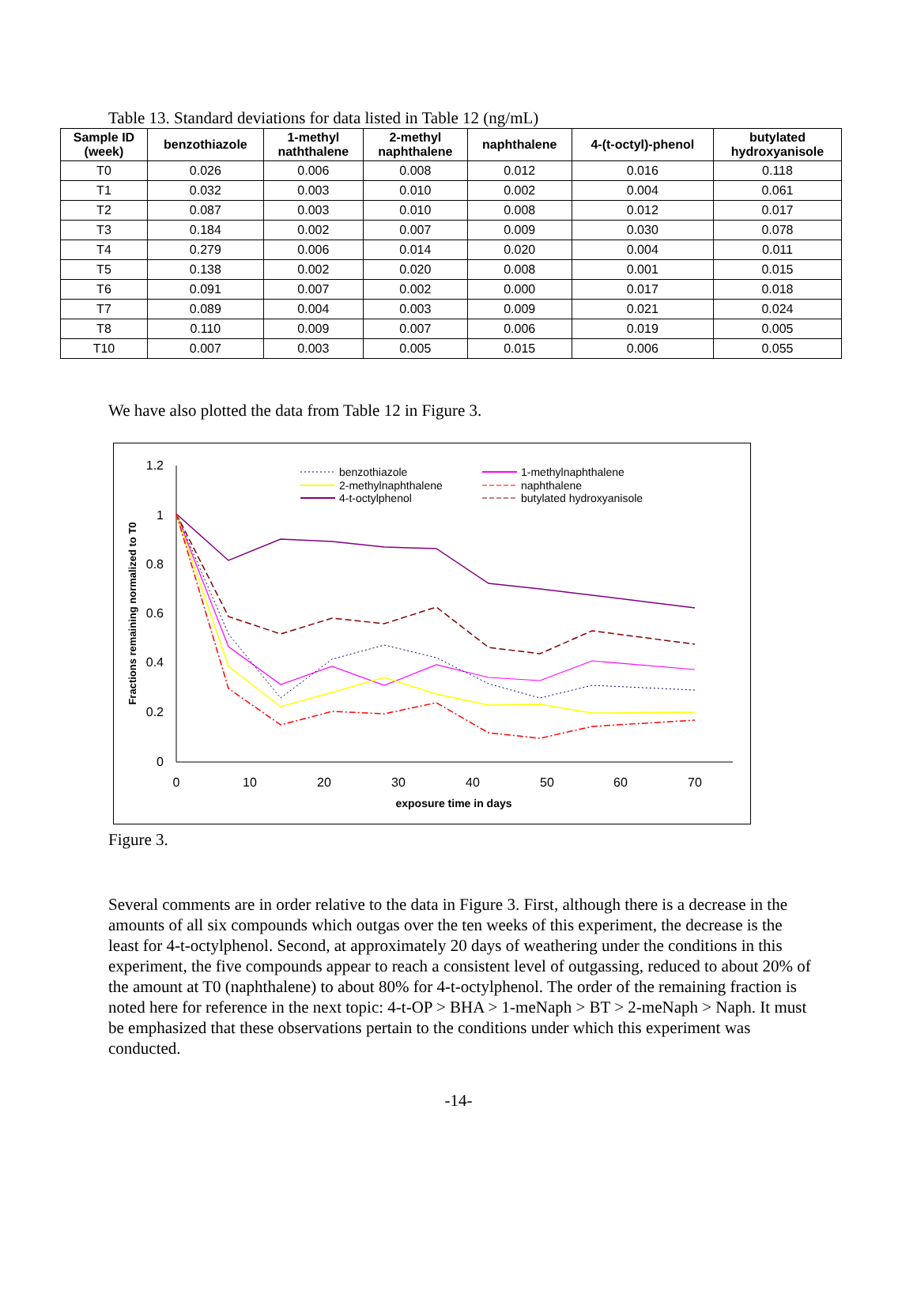Table 13. Standard deviations for data listed in Table 12 (ng/mL)
| Sample ID (week) | benzothiazole | 1-methyl naththalene | 2-methyl naphthalene | naphthalene | 4-(t-octyl)-phenol | butylated hydroxyanisole |
| --- | --- | --- | --- | --- | --- | --- |
| T0 | 0.026 | 0.006 | 0.008 | 0.012 | 0.016 | 0.118 |
| T1 | 0.032 | 0.003 | 0.010 | 0.002 | 0.004 | 0.061 |
| T2 | 0.087 | 0.003 | 0.010 | 0.008 | 0.012 | 0.017 |
| T3 | 0.184 | 0.002 | 0.007 | 0.009 | 0.030 | 0.078 |
| T4 | 0.279 | 0.006 | 0.014 | 0.020 | 0.004 | 0.011 |
| T5 | 0.138 | 0.002 | 0.020 | 0.008 | 0.001 | 0.015 |
| T6 | 0.091 | 0.007 | 0.002 | 0.000 | 0.017 | 0.018 |
| T7 | 0.089 | 0.004 | 0.003 | 0.009 | 0.021 | 0.024 |
| T8 | 0.110 | 0.009 | 0.007 | 0.006 | 0.019 | 0.005 |
| T10 | 0.007 | 0.003 | 0.005 | 0.015 | 0.006 | 0.055 |
We have also plotted the data from Table 12 in Figure 3.
1.2
1
0.8
0.6
0.4
0.2
0
0
10
20
30
40
50
60
70
exposure time in days
Fractions remaining normalized to T0
benzothiazole
2-methylnaphthalene
4-t-octylphenol
1-methylnaphthalene
naphthalene
butylated hydroxyanisole
Figure 3.
Several comments are in order relative to the data in Figure 3. First, although there is a decrease in the amounts of all six compounds which outgas over the ten weeks of this experiment, the decrease is the least for 4-t-octylphenol. Second, at approximately 20 days of weathering under the conditions in this experiment, the five compounds appear to reach a consistent level of outgassing, reduced to about 20% of the amount at T0 (naphthalene) to about 80% for 4-t-octylphenol. The order of the remaining fraction is noted here for reference in the next topic: 4-t-OP > BHA > 1-meNaph > BT > 2-meNaph > Naph. It must be emphasized that these observations pertain to the conditions under which this experiment was conducted.
-14-